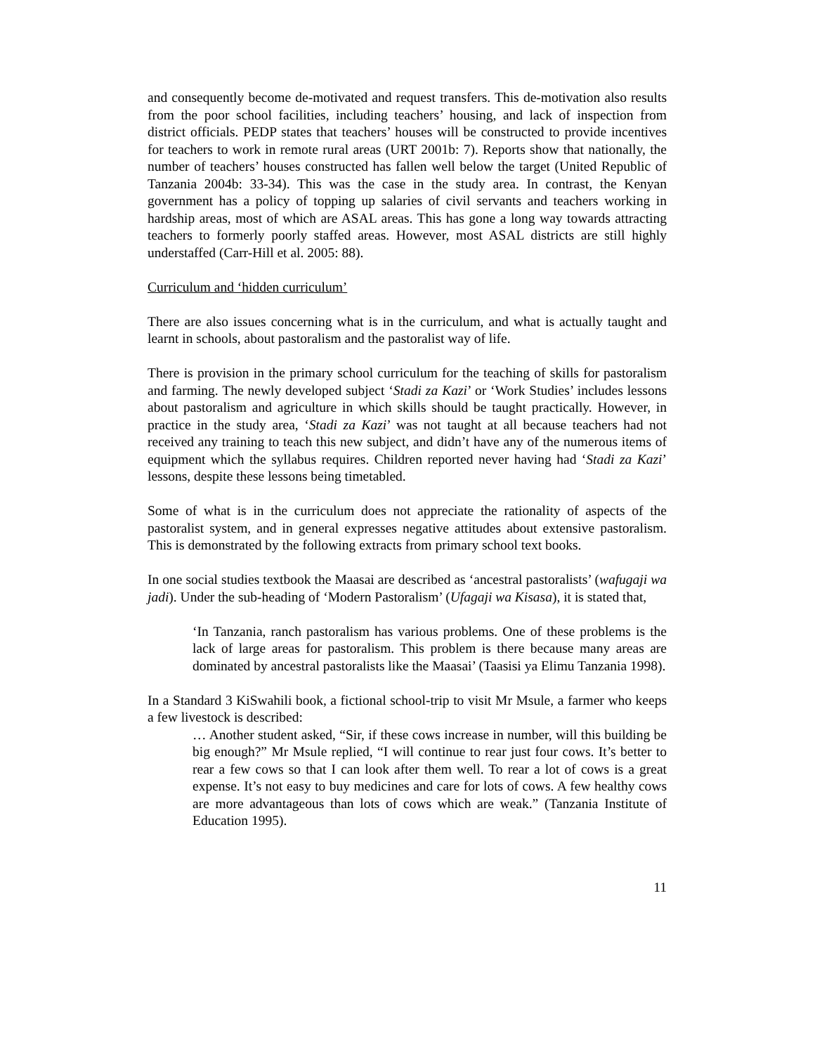and consequently become de-motivated and request transfers. This de-motivation also results from the poor school facilities, including teachers’ housing, and lack of inspection from district officials. PEDP states that teachers’ houses will be constructed to provide incentives for teachers to work in remote rural areas (URT 2001b: 7). Reports show that nationally, the number of teachers’ houses constructed has fallen well below the target (United Republic of Tanzania 2004b: 33-34). This was the case in the study area. In contrast, the Kenyan government has a policy of topping up salaries of civil servants and teachers working in hardship areas, most of which are ASAL areas. This has gone a long way towards attracting teachers to formerly poorly staffed areas. However, most ASAL districts are still highly understaffed (Carr-Hill et al. 2005: 88).
Curriculum and ‘hidden curriculum’
There are also issues concerning what is in the curriculum, and what is actually taught and learnt in schools, about pastoralism and the pastoralist way of life.
There is provision in the primary school curriculum for the teaching of skills for pastoralism and farming. The newly developed subject ‘Stadi za Kazi’ or ‘Work Studies’ includes lessons about pastoralism and agriculture in which skills should be taught practically. However, in practice in the study area, ‘Stadi za Kazi’ was not taught at all because teachers had not received any training to teach this new subject, and didn’t have any of the numerous items of equipment which the syllabus requires. Children reported never having had ‘Stadi za Kazi’ lessons, despite these lessons being timetabled.
Some of what is in the curriculum does not appreciate the rationality of aspects of the pastoralist system, and in general expresses negative attitudes about extensive pastoralism. This is demonstrated by the following extracts from primary school text books.
In one social studies textbook the Maasai are described as ‘ancestral pastoralists’ (wafugaji wa jadi). Under the sub-heading of ‘Modern Pastoralism’ (Ufagaji wa Kisasa), it is stated that,
‘In Tanzania, ranch pastoralism has various problems. One of these problems is the lack of large areas for pastoralism. This problem is there because many areas are dominated by ancestral pastoralists like the Maasai’ (Taasisi ya Elimu Tanzania 1998).
In a Standard 3 KiSwahili book, a fictional school-trip to visit Mr Msule, a farmer who keeps a few livestock is described:
… Another student asked, “Sir, if these cows increase in number, will this building be big enough?” Mr Msule replied, “I will continue to rear just four cows. It’s better to rear a few cows so that I can look after them well. To rear a lot of cows is a great expense. It’s not easy to buy medicines and care for lots of cows. A few healthy cows are more advantageous than lots of cows which are weak.” (Tanzania Institute of Education 1995).
11